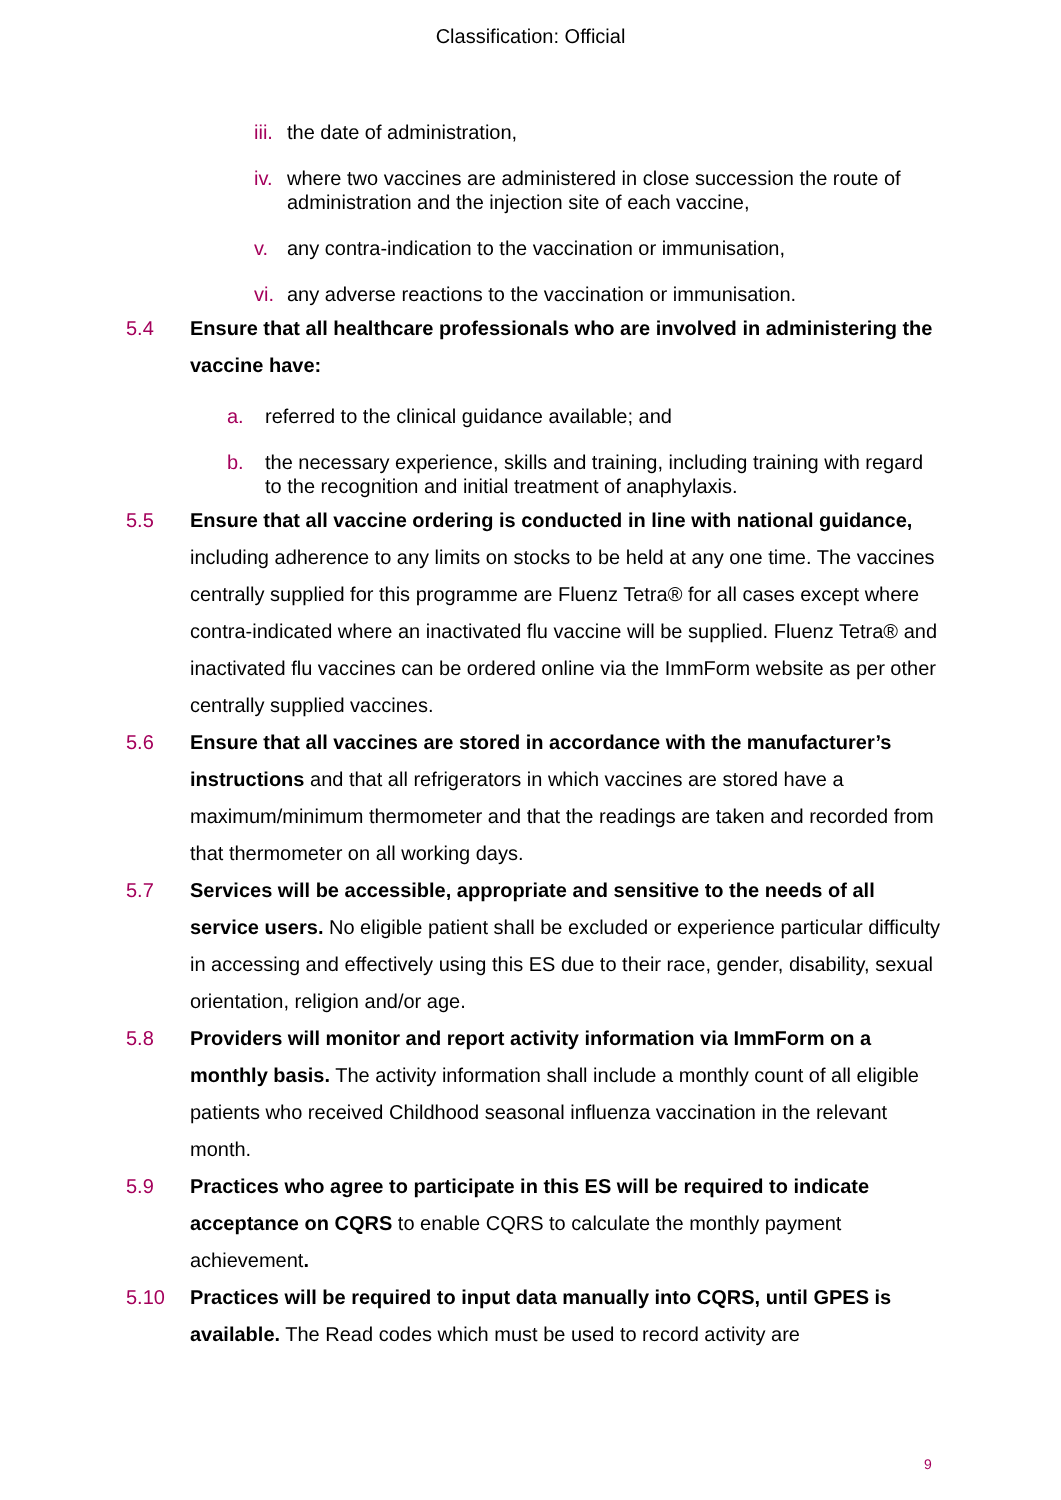Classification: Official
iii. the date of administration,
iv. where two vaccines are administered in close succession the route of administration and the injection site of each vaccine,
v. any contra-indication to the vaccination or immunisation,
vi. any adverse reactions to the vaccination or immunisation.
5.4 Ensure that all healthcare professionals who are involved in administering the vaccine have:
a. referred to the clinical guidance available; and
b. the necessary experience, skills and training, including training with regard to the recognition and initial treatment of anaphylaxis.
5.5 Ensure that all vaccine ordering is conducted in line with national guidance, including adherence to any limits on stocks to be held at any one time. The vaccines centrally supplied for this programme are Fluenz Tetra® for all cases except where contra-indicated where an inactivated flu vaccine will be supplied. Fluenz Tetra® and inactivated flu vaccines can be ordered online via the ImmForm website as per other centrally supplied vaccines.
5.6 Ensure that all vaccines are stored in accordance with the manufacturer’s instructions and that all refrigerators in which vaccines are stored have a maximum/minimum thermometer and that the readings are taken and recorded from that thermometer on all working days.
5.7 Services will be accessible, appropriate and sensitive to the needs of all service users. No eligible patient shall be excluded or experience particular difficulty in accessing and effectively using this ES due to their race, gender, disability, sexual orientation, religion and/or age.
5.8 Providers will monitor and report activity information via ImmForm on a monthly basis. The activity information shall include a monthly count of all eligible patients who received Childhood seasonal influenza vaccination in the relevant month.
5.9 Practices who agree to participate in this ES will be required to indicate acceptance on CQRS to enable CQRS to calculate the monthly payment achievement.
5.10 Practices will be required to input data manually into CQRS, until GPES is available. The Read codes which must be used to record activity are
9